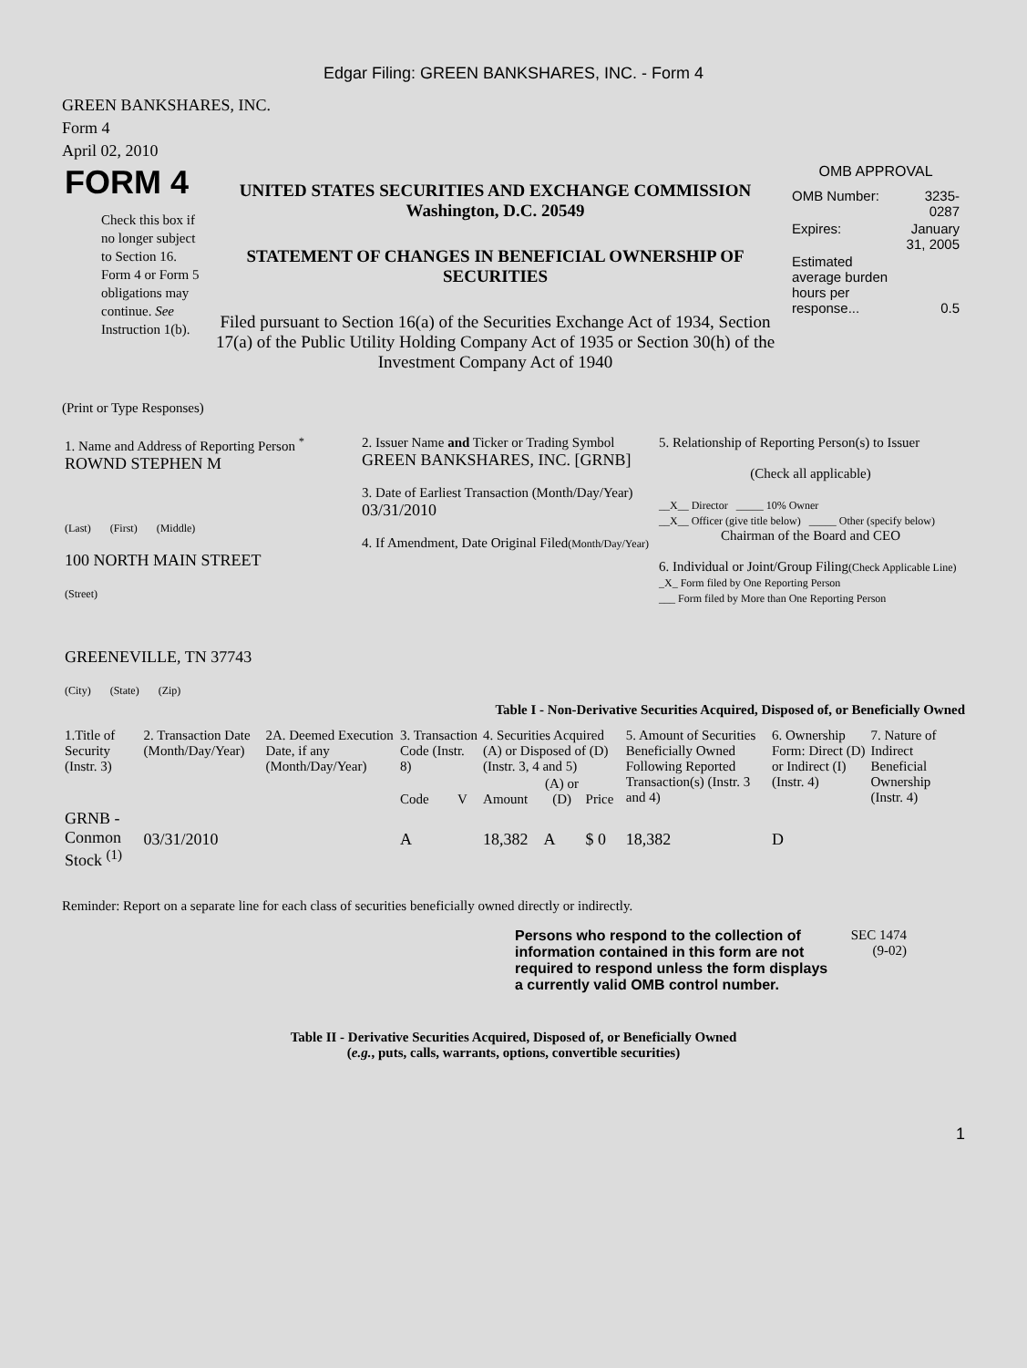Edgar Filing: GREEN BANKSHARES, INC. - Form 4
GREEN BANKSHARES, INC.
Form 4
April 02, 2010
| FORM 4 Check this box if no longer subject to Section 16. Form 4 or Form 5 obligations may continue. See Instruction 1(b). | UNITED STATES SECURITIES AND EXCHANGE COMMISSION Washington, D.C. 20549 STATEMENT OF CHANGES IN BENEFICIAL OWNERSHIP OF SECURITIES Filed pursuant to Section 16(a) of the Securities Exchange Act of 1934, Section 17(a) of the Public Utility Holding Company Act of 1935 or Section 30(h) of the Investment Company Act of 1940 | OMB APPROVAL / OMB Number: / 3235-0287 / / Expires: / January 31, 2005 / / Estimated average burden hours per response... / 0.5 / |
(Print or Type Responses)
| 1. Name and Address of Reporting Person <sup>*</sup> ROWND STEPHEN M (Last) (First) (Middle) 100 NORTH MAIN STREET (Street) GREENEVILLE, TN 37743 (City) (State) (Zip) | 2. Issuer Name and Ticker or Trading Symbol GREEN BANKSHARES, INC. [GRNB] 3. Date of Earliest Transaction (Month/Day/Year) 03/31/2010 4. If Amendment, Date Original Filed (Month/Day/Year) | 5. Relationship of Reporting Person(s) to Issuer (Check all applicable) __X__ Director _____ 10% Owner __X__ Officer (give title below) _____ Other (specify below) Chairman of the Board and CEO 6. Individual or Joint/Group Filing (Check Applicable Line) _X_ Form filed by One Reporting Person ___ Form filed by More than One Reporting Person |
Table I - Non-Derivative Securities Acquired, Disposed of, or Beneficially Owned
| 1.Title of Security (Instr. 3) | 2. Transaction Date (Month/Day/Year) | 2A. Deemed Execution Date, if any (Month/Day/Year) | 3. Transaction Code (Instr. 8) | | 4. Securities Acquired (A) or Disposed of (D) (Instr. 3, 4 and 5) | | | 5. Amount of Securities Beneficially Owned Following Reported Transaction(s) (Instr. 3 and 4) | 6. Ownership Form: Direct (D) or Indirect (I) (Instr. 4) | 7. Nature of Indirect Beneficial Ownership (Instr. 4) |
| --- | --- | --- | --- | --- | --- | --- | --- | --- | --- | --- |
| | | | Code | V | Amount | (A) or (D) | Price | | | |
| GRNB - Conmon Stock <sup>(1)</sup> | 03/31/2010 | | A | | 18,382 | A | $ 0 | 18,382 | D | |
Reminder: Report on a separate line for each class of securities beneficially owned directly or indirectly.
Persons who respond to the collection of information contained in this form are not required to respond unless the form displays a currently valid OMB control number.
SEC 1474
(9-02)
Table II - Derivative Securities Acquired, Disposed of, or Beneficially Owned
(e.g., puts, calls, warrants, options, convertible securities)
1